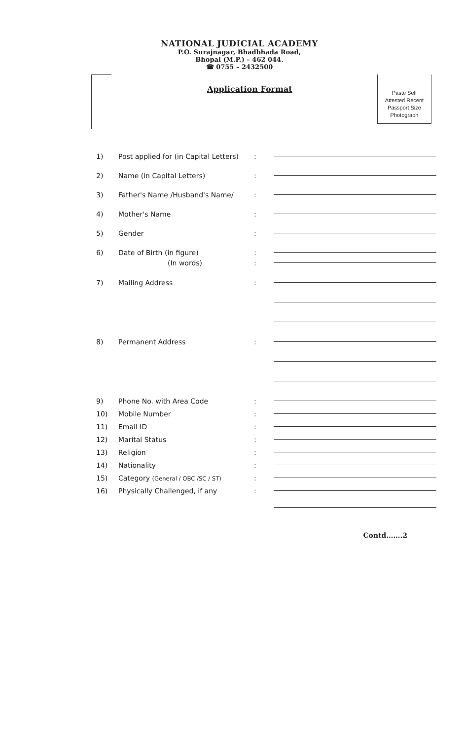NATIONAL JUDICIAL ACADEMY
P.O. Surajnagar, Bhadbhada Road,
Bhopal (M.P.) – 462 044.
☎ 0755 – 2432500
Application Format
Paste Self
Attested Recent
Passport Size
Photograph
1) Post applied for (in Capital Letters):
2) Name (in Capital Letters):
3) Father's Name /Husband's Name/:
4) Mother's Name:
5) Gender:
6) Date of Birth (in figure):
(In words):
7) Mailing Address:
8) Permanent Address:
9) Phone No. with Area Code:
10) Mobile Number:
11) Email ID:
12) Marital Status:
13) Religion:
14) Nationality:
15) Category (General / OBC /SC / ST):
16) Physically Challenged, if any:
Contd…….2